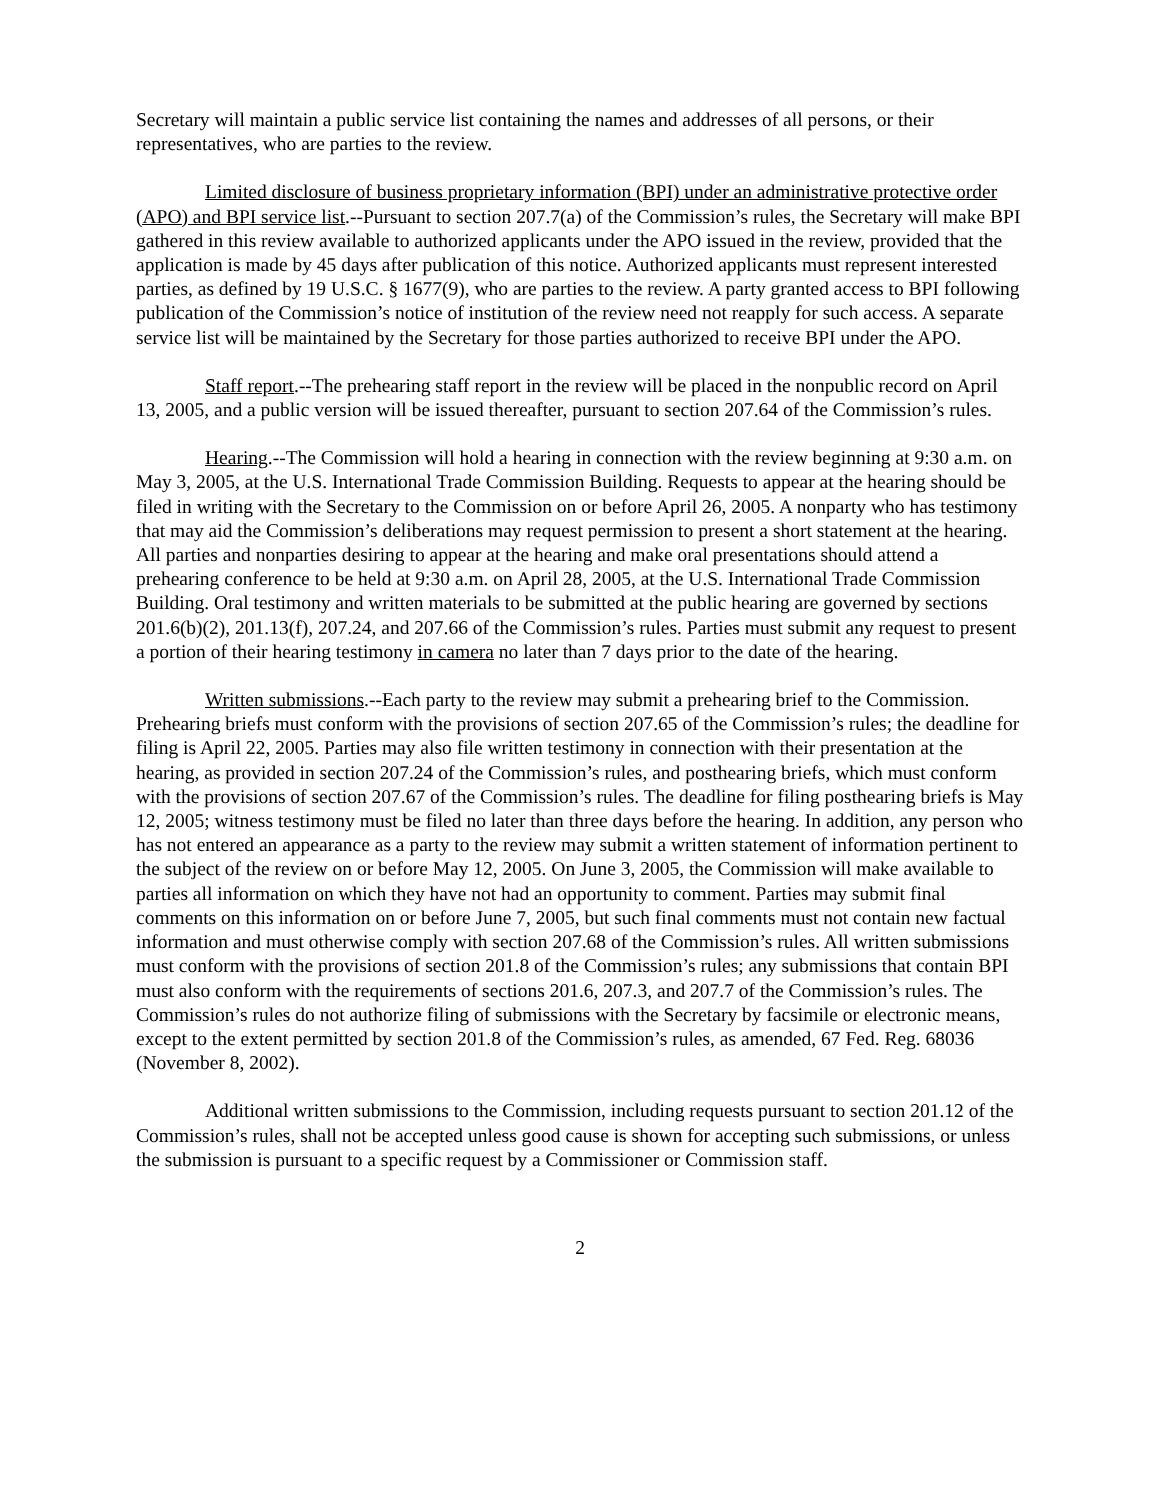Secretary will maintain a public service list containing the names and addresses of all persons, or their representatives, who are parties to the review.
Limited disclosure of business proprietary information (BPI) under an administrative protective order (APO) and BPI service list.--Pursuant to section 207.7(a) of the Commission’s rules, the Secretary will make BPI gathered in this review available to authorized applicants under the APO issued in the review, provided that the application is made by 45 days after publication of this notice. Authorized applicants must represent interested parties, as defined by 19 U.S.C. § 1677(9), who are parties to the review. A party granted access to BPI following publication of the Commission’s notice of institution of the review need not reapply for such access. A separate service list will be maintained by the Secretary for those parties authorized to receive BPI under the APO.
Staff report.--The prehearing staff report in the review will be placed in the nonpublic record on April 13, 2005, and a public version will be issued thereafter, pursuant to section 207.64 of the Commission’s rules.
Hearing.--The Commission will hold a hearing in connection with the review beginning at 9:30 a.m. on May 3, 2005, at the U.S. International Trade Commission Building. Requests to appear at the hearing should be filed in writing with the Secretary to the Commission on or before April 26, 2005. A nonparty who has testimony that may aid the Commission’s deliberations may request permission to present a short statement at the hearing. All parties and nonparties desiring to appear at the hearing and make oral presentations should attend a prehearing conference to be held at 9:30 a.m. on April 28, 2005, at the U.S. International Trade Commission Building. Oral testimony and written materials to be submitted at the public hearing are governed by sections 201.6(b)(2), 201.13(f), 207.24, and 207.66 of the Commission’s rules. Parties must submit any request to present a portion of their hearing testimony in camera no later than 7 days prior to the date of the hearing.
Written submissions.--Each party to the review may submit a prehearing brief to the Commission. Prehearing briefs must conform with the provisions of section 207.65 of the Commission’s rules; the deadline for filing is April 22, 2005. Parties may also file written testimony in connection with their presentation at the hearing, as provided in section 207.24 of the Commission’s rules, and posthearing briefs, which must conform with the provisions of section 207.67 of the Commission’s rules. The deadline for filing posthearing briefs is May 12, 2005; witness testimony must be filed no later than three days before the hearing. In addition, any person who has not entered an appearance as a party to the review may submit a written statement of information pertinent to the subject of the review on or before May 12, 2005. On June 3, 2005, the Commission will make available to parties all information on which they have not had an opportunity to comment. Parties may submit final comments on this information on or before June 7, 2005, but such final comments must not contain new factual information and must otherwise comply with section 207.68 of the Commission’s rules. All written submissions must conform with the provisions of section 201.8 of the Commission’s rules; any submissions that contain BPI must also conform with the requirements of sections 201.6, 207.3, and 207.7 of the Commission’s rules. The Commission’s rules do not authorize filing of submissions with the Secretary by facsimile or electronic means, except to the extent permitted by section 201.8 of the Commission’s rules, as amended, 67 Fed. Reg. 68036 (November 8, 2002).
Additional written submissions to the Commission, including requests pursuant to section 201.12 of the Commission’s rules, shall not be accepted unless good cause is shown for accepting such submissions, or unless the submission is pursuant to a specific request by a Commissioner or Commission staff.
2